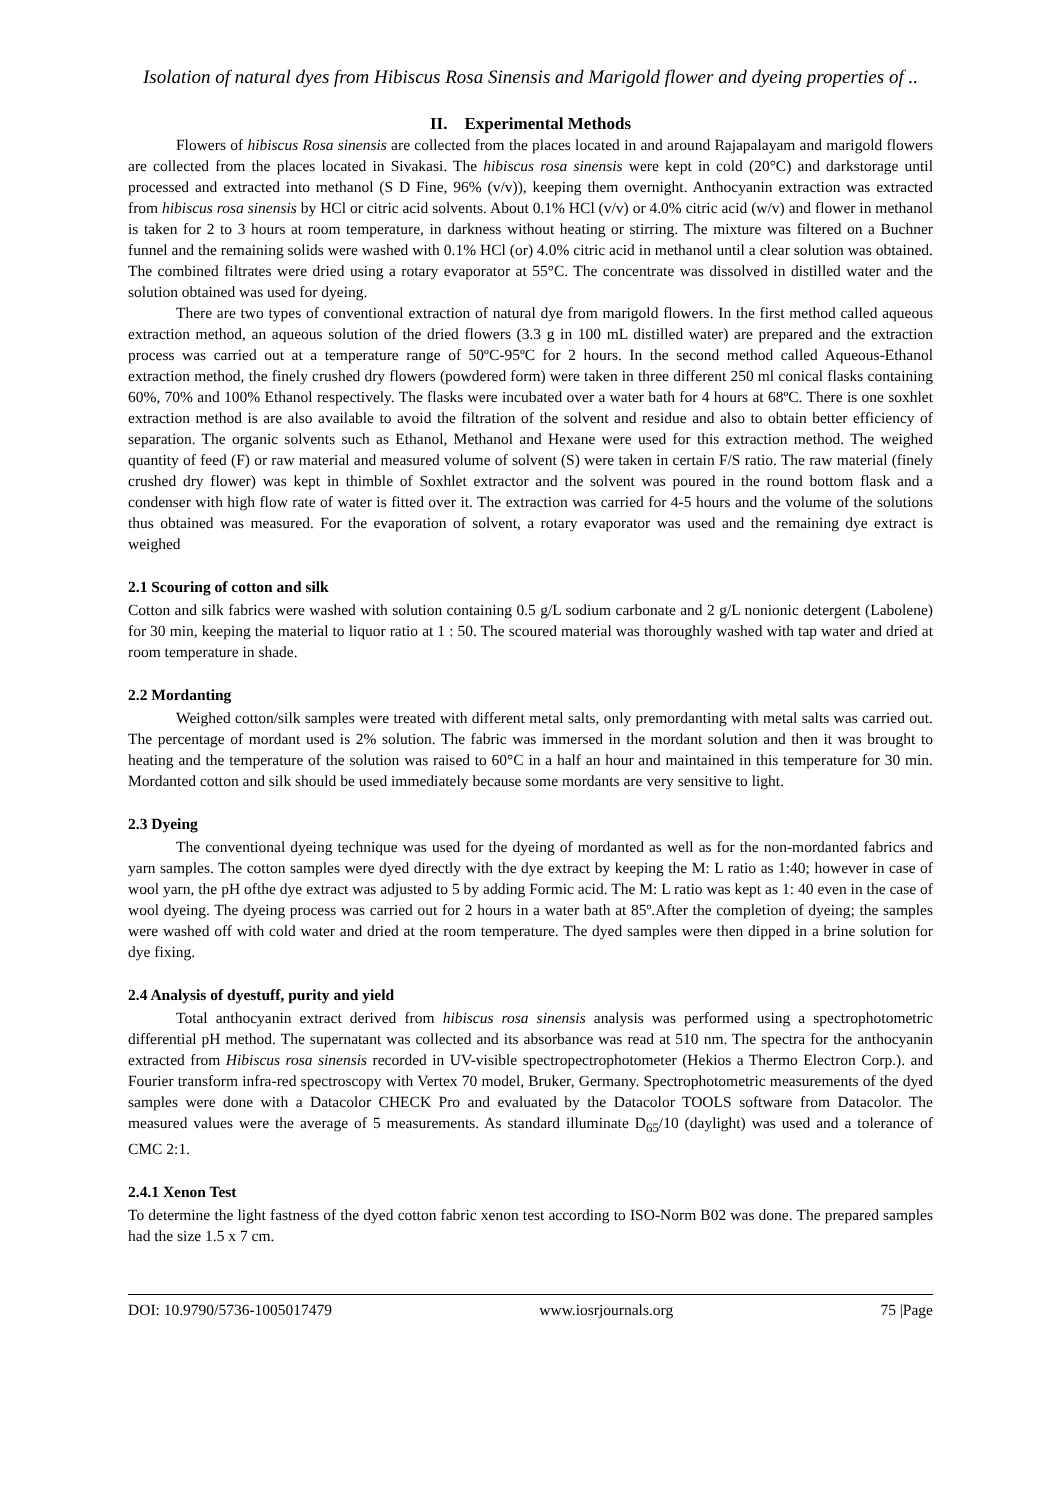Isolation of natural dyes from Hibiscus Rosa Sinensis and Marigold flower and dyeing properties of ..
II. Experimental Methods
Flowers of hibiscus Rosa sinensis are collected from the places located in and around Rajapalayam and marigold flowers are collected from the places located in Sivakasi. The hibiscus rosa sinensis were kept in cold (20°C) and darkstorage until processed and extracted into methanol (S D Fine, 96% (v/v)), keeping them overnight. Anthocyanin extraction was extracted from hibiscus rosa sinensis by HCl or citric acid solvents. About 0.1% HCl (v/v) or 4.0% citric acid (w/v) and flower in methanol is taken for 2 to 3 hours at room temperature, in darkness without heating or stirring. The mixture was filtered on a Buchner funnel and the remaining solids were washed with 0.1% HCl (or) 4.0% citric acid in methanol until a clear solution was obtained. The combined filtrates were dried using a rotary evaporator at 55°C. The concentrate was dissolved in distilled water and the solution obtained was used for dyeing.
There are two types of conventional extraction of natural dye from marigold flowers. In the first method called aqueous extraction method, an aqueous solution of the dried flowers (3.3 g in 100 mL distilled water) are prepared and the extraction process was carried out at a temperature range of 50ºC-95ºC for 2 hours. In the second method called Aqueous-Ethanol extraction method, the finely crushed dry flowers (powdered form) were taken in three different 250 ml conical flasks containing 60%, 70% and 100% Ethanol respectively. The flasks were incubated over a water bath for 4 hours at 68ºC. There is one soxhlet extraction method is are also available to avoid the filtration of the solvent and residue and also to obtain better efficiency of separation. The organic solvents such as Ethanol, Methanol and Hexane were used for this extraction method. The weighed quantity of feed (F) or raw material and measured volume of solvent (S) were taken in certain F/S ratio. The raw material (finely crushed dry flower) was kept in thimble of Soxhlet extractor and the solvent was poured in the round bottom flask and a condenser with high flow rate of water is fitted over it. The extraction was carried for 4-5 hours and the volume of the solutions thus obtained was measured. For the evaporation of solvent, a rotary evaporator was used and the remaining dye extract is weighed
2.1 Scouring of cotton and silk
Cotton and silk fabrics were washed with solution containing 0.5 g/L sodium carbonate and 2 g/L nonionic detergent (Labolene) for 30 min, keeping the material to liquor ratio at 1 : 50. The scoured material was thoroughly washed with tap water and dried at room temperature in shade.
2.2 Mordanting
Weighed cotton/silk samples were treated with different metal salts, only premordanting with metal salts was carried out. The percentage of mordant used is 2% solution. The fabric was immersed in the mordant solution and then it was brought to heating and the temperature of the solution was raised to 60°C in a half an hour and maintained in this temperature for 30 min. Mordanted cotton and silk should be used immediately because some mordants are very sensitive to light.
2.3 Dyeing
The conventional dyeing technique was used for the dyeing of mordanted as well as for the non-mordanted fabrics and yarn samples. The cotton samples were dyed directly with the dye extract by keeping the M: L ratio as 1:40; however in case of wool yarn, the pH ofthe dye extract was adjusted to 5 by adding Formic acid. The M: L ratio was kept as 1: 40 even in the case of wool dyeing. The dyeing process was carried out for 2 hours in a water bath at 85º.After the completion of dyeing; the samples were washed off with cold water and dried at the room temperature. The dyed samples were then dipped in a brine solution for dye fixing.
2.4 Analysis of dyestuff, purity and yield
Total anthocyanin extract derived from hibiscus rosa sinensis analysis was performed using a spectrophotometric differential pH method. The supernatant was collected and its absorbance was read at 510 nm. The spectra for the anthocyanin extracted from Hibiscus rosa sinensis recorded in UV-visible spectropectrophotometer (Hekios a Thermo Electron Corp.). and Fourier transform infra-red spectroscopy with Vertex 70 model, Bruker, Germany. Spectrophotometric measurements of the dyed samples were done with a Datacolor CHECK Pro and evaluated by the Datacolor TOOLS software from Datacolor. The measured values were the average of 5 measurements. As standard illuminate D<sub>65</sub>/10 (daylight) was used and a tolerance of CMC 2:1.
2.4.1 Xenon Test
To determine the light fastness of the dyed cotton fabric xenon test according to ISO-Norm B02 was done. The prepared samples had the size 1.5 x 7 cm.
DOI: 10.9790/5736-1005017479 www.iosrjournals.org 75 |Page